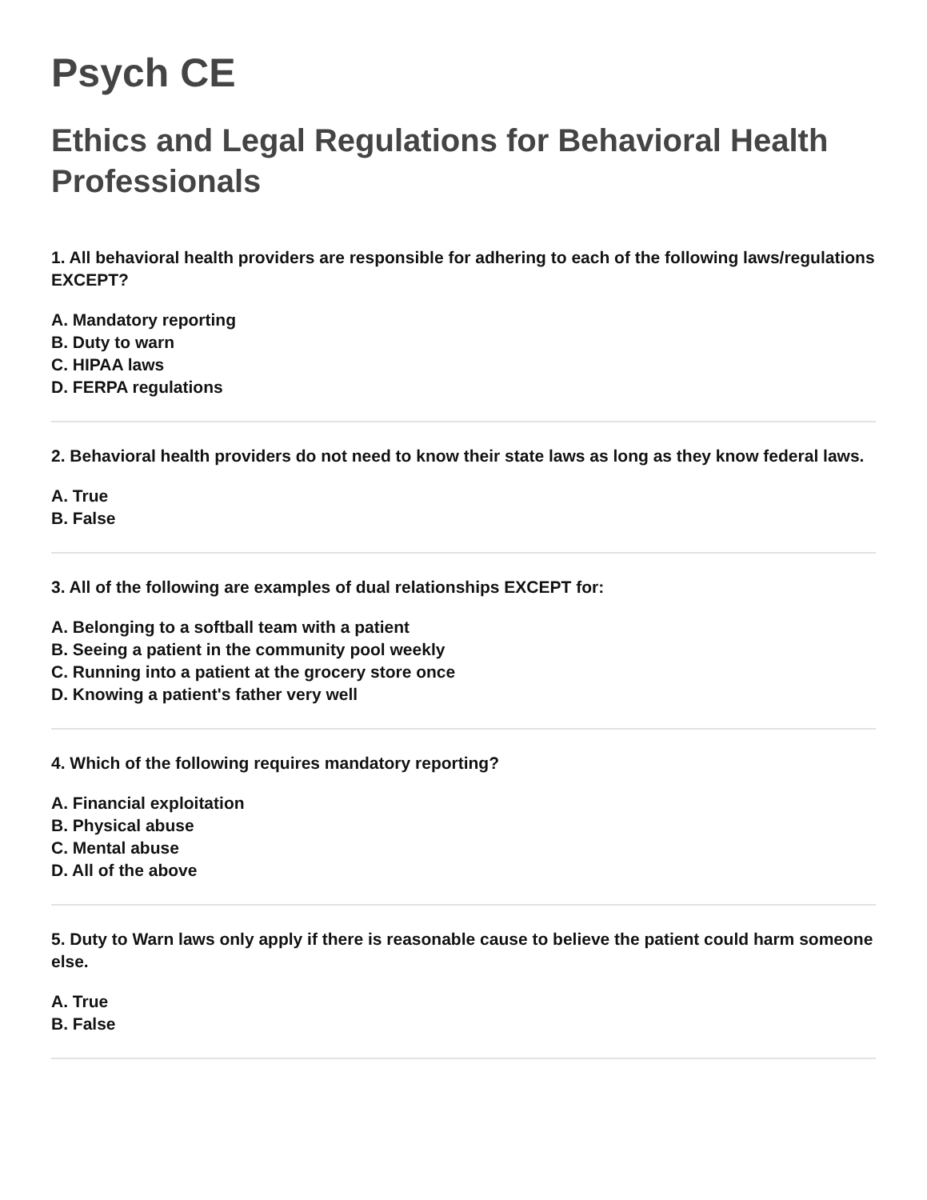Psych CE
Ethics and Legal Regulations for Behavioral Health Professionals
1. All behavioral health providers are responsible for adhering to each of the following laws/regulations EXCEPT?
A. Mandatory reporting
B. Duty to warn
C. HIPAA laws
D. FERPA regulations
2. Behavioral health providers do not need to know their state laws as long as they know federal laws.
A. True
B. False
3. All of the following are examples of dual relationships EXCEPT for:
A. Belonging to a softball team with a patient
B. Seeing a patient in the community pool weekly
C. Running into a patient at the grocery store once
D. Knowing a patient's father very well
4. Which of the following requires mandatory reporting?
A. Financial exploitation
B. Physical abuse
C. Mental abuse
D. All of the above
5. Duty to Warn laws only apply if there is reasonable cause to believe the patient could harm someone else.
A. True
B. False